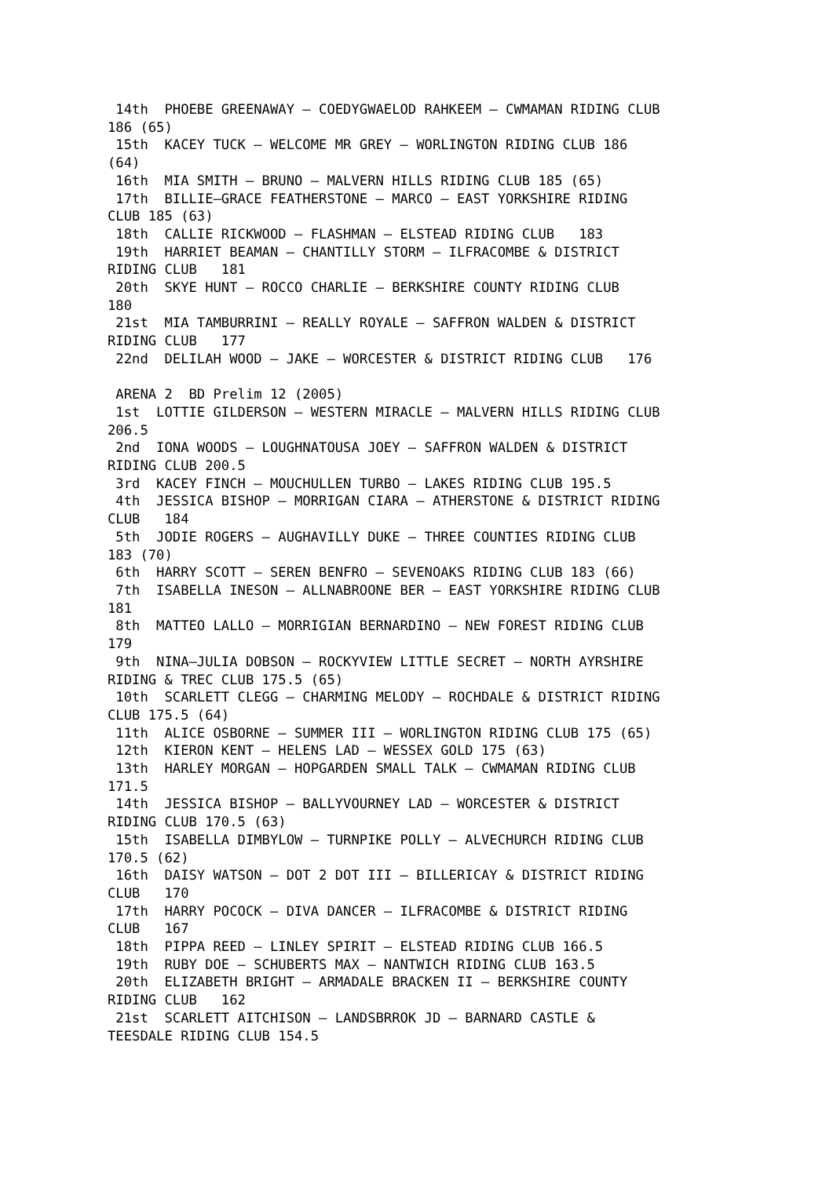14th  PHOEBE GREENAWAY – COEDYGWAELOD RAHKEEM – CWMAMAN RIDING CLUB
186 (65)
 15th  KACEY TUCK – WELCOME MR GREY – WORLINGTON RIDING CLUB 186
(64)
 16th  MIA SMITH – BRUNO – MALVERN HILLS RIDING CLUB 185 (65)
 17th  BILLIE–GRACE FEATHERSTONE – MARCO – EAST YORKSHIRE RIDING
CLUB 185 (63)
 18th  CALLIE RICKWOOD – FLASHMAN – ELSTEAD RIDING CLUB   183
 19th  HARRIET BEAMAN – CHANTILLY STORM – ILFRACOMBE & DISTRICT
RIDING CLUB   181
 20th  SKYE HUNT – ROCCO CHARLIE – BERKSHIRE COUNTY RIDING CLUB
180
 21st  MIA TAMBURRINI – REALLY ROYALE – SAFFRON WALDEN & DISTRICT
RIDING CLUB   177
 22nd  DELILAH WOOD – JAKE – WORCESTER & DISTRICT RIDING CLUB   176

 ARENA 2  BD Prelim 12 (2005)
 1st  LOTTIE GILDERSON – WESTERN MIRACLE – MALVERN HILLS RIDING CLUB
206.5
 2nd  IONA WOODS – LOUGHNATOUSA JOEY – SAFFRON WALDEN & DISTRICT
RIDING CLUB 200.5
 3rd  KACEY FINCH – MOUCHULLEN TURBO – LAKES RIDING CLUB 195.5
 4th  JESSICA BISHOP – MORRIGAN CIARA – ATHERSTONE & DISTRICT RIDING
CLUB   184
 5th  JODIE ROGERS – AUGHAVILLY DUKE – THREE COUNTIES RIDING CLUB
183 (70)
 6th  HARRY SCOTT – SEREN BENFRO – SEVENOAKS RIDING CLUB 183 (66)
 7th  ISABELLA INESON – ALLNABROONE BER – EAST YORKSHIRE RIDING CLUB
181
 8th  MATTEO LALLO – MORRIGIAN BERNARDINO – NEW FOREST RIDING CLUB
179
 9th  NINA–JULIA DOBSON – ROCKYVIEW LITTLE SECRET – NORTH AYRSHIRE
RIDING & TREC CLUB 175.5 (65)
 10th  SCARLETT CLEGG – CHARMING MELODY – ROCHDALE & DISTRICT RIDING
CLUB 175.5 (64)
 11th  ALICE OSBORNE – SUMMER III – WORLINGTON RIDING CLUB 175 (65)
 12th  KIERON KENT – HELENS LAD – WESSEX GOLD 175 (63)
 13th  HARLEY MORGAN – HOPGARDEN SMALL TALK – CWMAMAN RIDING CLUB
171.5
 14th  JESSICA BISHOP – BALLYVOURNEY LAD – WORCESTER & DISTRICT
RIDING CLUB 170.5 (63)
 15th  ISABELLA DIMBYLOW – TURNPIKE POLLY – ALVECHURCH RIDING CLUB
170.5 (62)
 16th  DAISY WATSON – DOT 2 DOT III – BILLERICAY & DISTRICT RIDING
CLUB   170
 17th  HARRY POCOCK – DIVA DANCER – ILFRACOMBE & DISTRICT RIDING
CLUB   167
 18th  PIPPA REED – LINLEY SPIRIT – ELSTEAD RIDING CLUB 166.5
 19th  RUBY DOE – SCHUBERTS MAX – NANTWICH RIDING CLUB 163.5
 20th  ELIZABETH BRIGHT – ARMADALE BRACKEN II – BERKSHIRE COUNTY
RIDING CLUB   162
 21st  SCARLETT AITCHISON – LANDSBRROK JD – BARNARD CASTLE &
TEESDALE RIDING CLUB 154.5